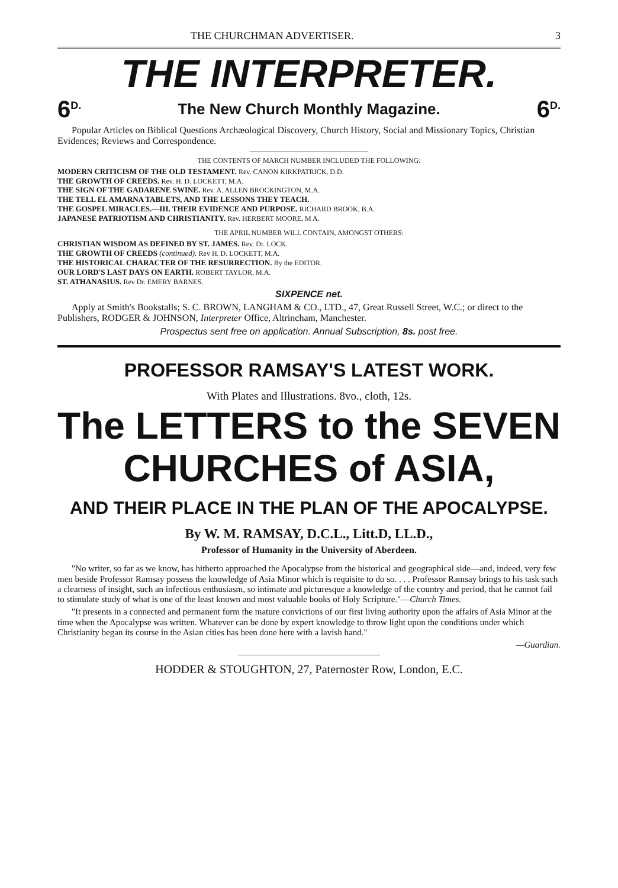THE CHURCHMAN ADVERTISER. 3
THE INTERPRETER.
6<sup>D.</sup> The New Church Monthly Magazine. 6<sup>D.</sup>
Popular Articles on Biblical Questions Archæological Discovery, Church History, Social and Missionary Topics, Christian Evidences; Reviews and Correspondence.
THE CONTENTS OF MARCH NUMBER INCLUDED THE FOLLOWING:
MODERN CRITICISM OF THE OLD TESTAMENT. Rev. CANON KIRKPATRICK, D.D.
THE GROWTH OF CREEDS. Rev. H. D. LOCKETT, M.A.
THE SIGN OF THE GADARENE SWINE. Rev. A. ALLEN BROCKINGTON, M.A.
THE TELL EL AMARNA TABLETS, AND THE LESSONS THEY TEACH.
THE GOSPEL MIRACLES.—III. THEIR EVIDENCE AND PURPOSE. RICHARD BROOK, B.A.
JAPANESE PATRIOTISM AND CHRISTIANITY. Rev. HERBERT MOORE, M A.
THE APRIL NUMBER WILL CONTAIN, AMONGST OTHERS:
CHRISTIAN WISDOM AS DEFINED BY ST. JAMES. Rev. Dr. LOCK.
THE GROWTH OF CREEDS (continued). Rev H. D. LOCKETT, M.A.
THE HISTORICAL CHARACTER OF THE RESURRECTION. By the EDITOR.
OUR LORD'S LAST DAYS ON EARTH. ROBERT TAYLOR, M.A.
ST. ATHANASIUS. Rev Dr. EMERY BARNES.
SIXPENCE net.
Apply at Smith's Bookstalls; S. C. BROWN, LANGHAM & CO., LTD., 47, Great Russell Street, W.C.; or direct to the Publishers, RODGER & JOHNSON, Interpreter Office, Altrincham, Manchester.
Prospectus sent free on application. Annual Subscription, 8s. post free.
PROFESSOR RAMSAY'S LATEST WORK.
With Plates and Illustrations. 8vo., cloth, 12s.
The LETTERS to the SEVEN
CHURCHES of ASIA,
AND THEIR PLACE IN THE PLAN OF THE APOCALYPSE.
By W. M. RAMSAY, D.C.L., Litt.D, LL.D.,
Professor of Humanity in the University of Aberdeen.
"No writer, so far as we know, has hitherto approached the Apocalypse from the historical and geographical side—and, indeed, very few men beside Professor Ramsay possess the knowledge of Asia Minor which is requisite to do so. . . . Professor Ramsay brings to his task such a clearness of insight, such an infectious enthusiasm, so intimate and picturesque a knowledge of the country and period, that he cannot fail to stimulate study of what is one of the least known and most valuable books of Holy Scripture."—Church Times.
"It presents in a connected and permanent form the mature convictions of our first living authority upon the affairs of Asia Minor at the time when the Apocalypse was written. Whatever can be done by expert knowledge to throw light upon the conditions under which Christianity began its course in the Asian cities has been done here with a lavish hand."
—Guardian.
HODDER & STOUGHTON, 27, Paternoster Row, London, E.C.